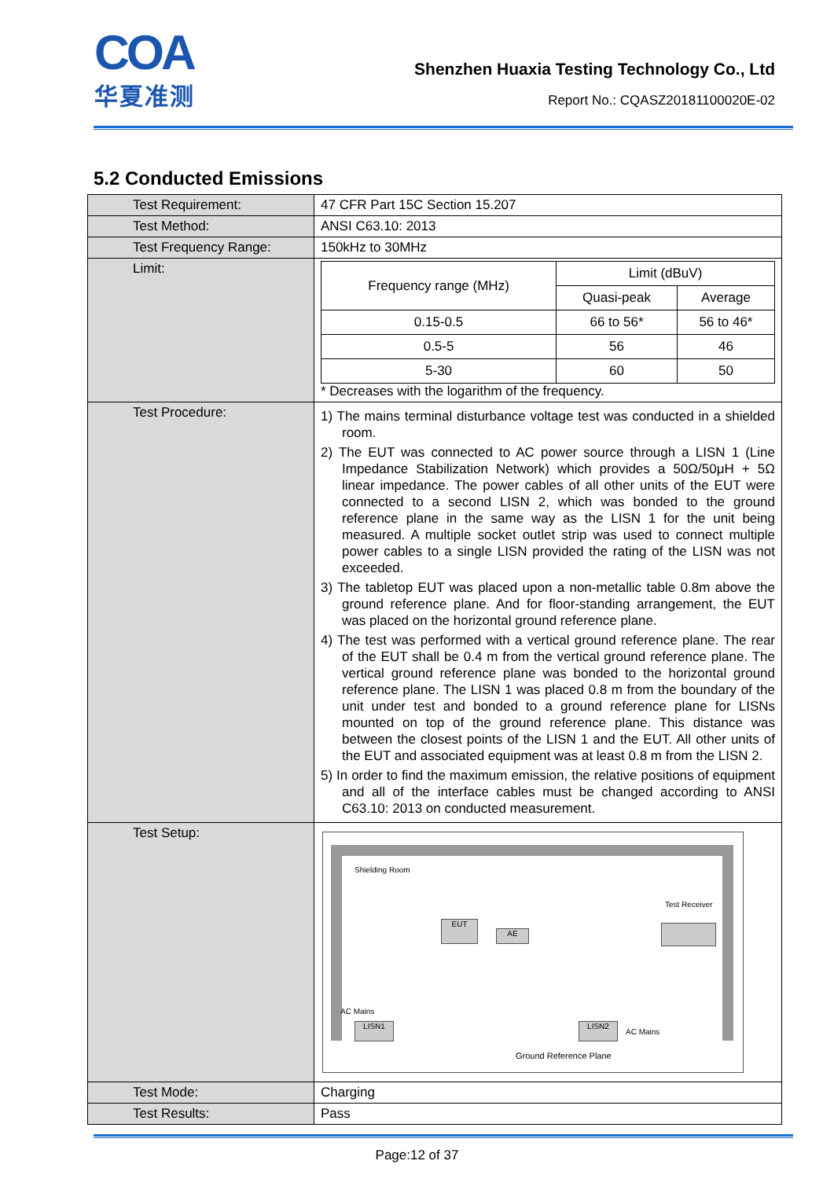COA
华夏准测
Shenzhen Huaxia Testing Technology Co., Ltd
Report No.: CQASZ20181100020E-02
5.2 Conducted Emissions
| Test Requirement: | 47 CFR Part 15C Section 15.207 |
| Test Method: | ANSI C63.10: 2013 |
| Test Frequency Range: | 150kHz to 30MHz |
| Limit: | / Frequency range (MHz) / Limit (dBuV) / / / --- / --- / --- / / / Quasi-peak / Average / / 0.15-0.5 / 66 to 56* / 56 to 46* / / 0.5-5 / 56 / 46 / / 5-30 / 60 / 50 / * Decreases with the logarithm of the frequency. |
| Test Procedure: | 1) The mains terminal disturbance voltage test was conducted in a shielded room. 2) The EUT was connected to AC power source through a LISN 1 (Line Impedance Stabilization Network) which provides a 50Ω/50μH + 5Ω linear impedance. The power cables of all other units of the EUT were connected to a second LISN 2, which was bonded to the ground reference plane in the same way as the LISN 1 for the unit being measured. A multiple socket outlet strip was used to connect multiple power cables to a single LISN provided the rating of the LISN was not exceeded. 3) The tabletop EUT was placed upon a non-metallic table 0.8m above the ground reference plane. And for floor-standing arrangement, the EUT was placed on the horizontal ground reference plane. 4) The test was performed with a vertical ground reference plane. The rear of the EUT shall be 0.4 m from the vertical ground reference plane. The vertical ground reference plane was bonded to the horizontal ground reference plane. The LISN 1 was placed 0.8 m from the boundary of the unit under test and bonded to a ground reference plane for LISNs mounted on top of the ground reference plane. This distance was between the closest points of the LISN 1 and the EUT. All other units of the EUT and associated equipment was at least 0.8 m from the LISN 2. 5) In order to find the maximum emission, the relative positions of equipment and all of the interface cables must be changed according to ANSI C63.10: 2013 on conducted measurement. |
| Test Setup: | Shielding Room Test Receiver EUT AE AC Mains LISN1 LISN2 AC Mains Ground Reference Plane |
| Test Mode: | Charging |
| Test Results: | Pass |
Page:12 of 37